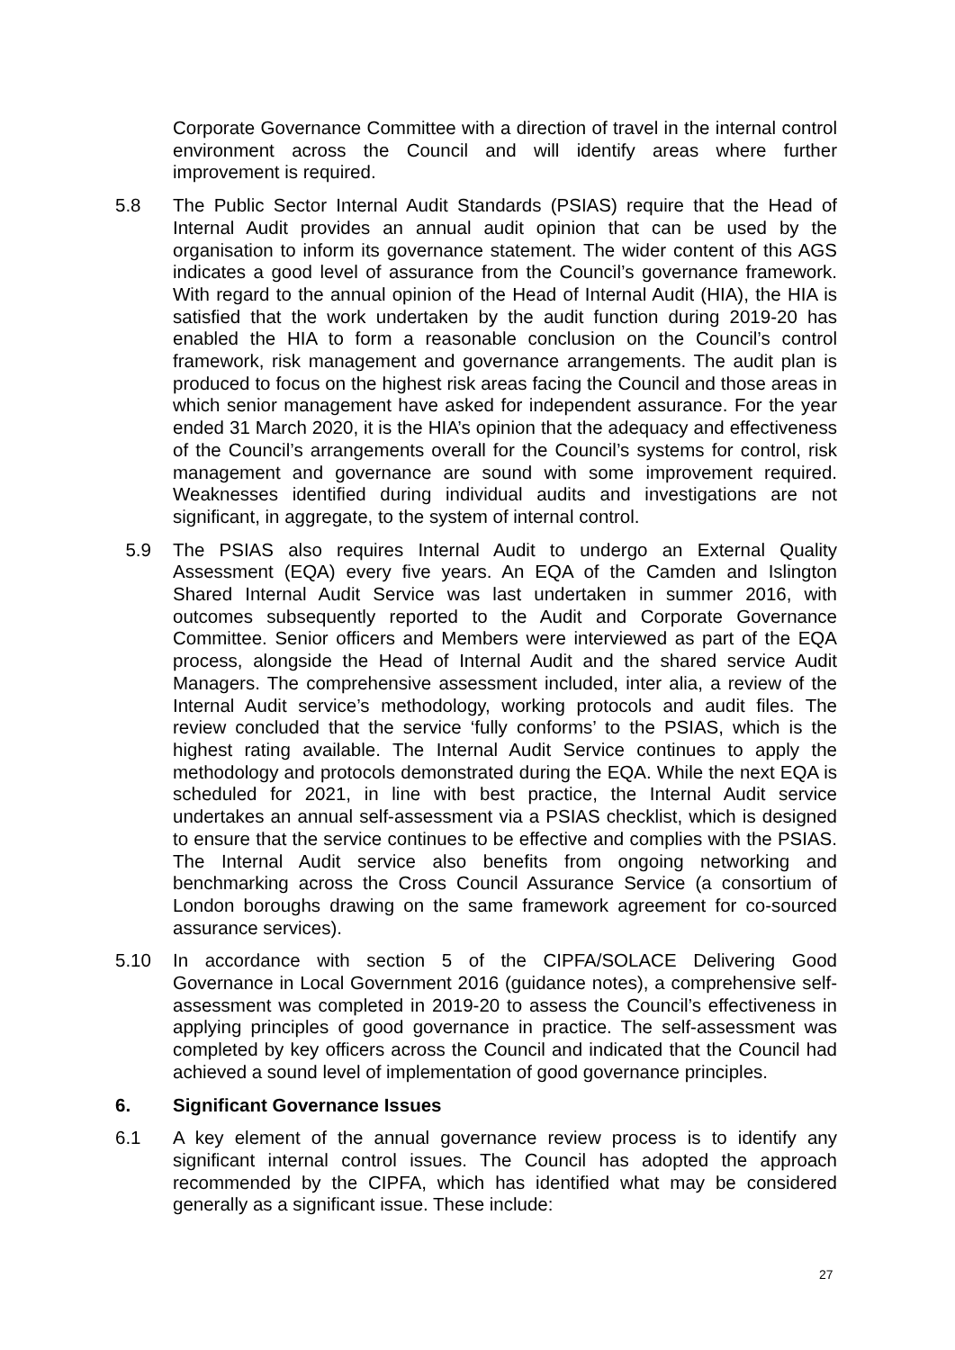Corporate Governance Committee with a direction of travel in the internal control environment across the Council and will identify areas where further improvement is required.
5.8 The Public Sector Internal Audit Standards (PSIAS) require that the Head of Internal Audit provides an annual audit opinion that can be used by the organisation to inform its governance statement. The wider content of this AGS indicates a good level of assurance from the Council’s governance framework. With regard to the annual opinion of the Head of Internal Audit (HIA), the HIA is satisfied that the work undertaken by the audit function during 2019-20 has enabled the HIA to form a reasonable conclusion on the Council’s control framework, risk management and governance arrangements. The audit plan is produced to focus on the highest risk areas facing the Council and those areas in which senior management have asked for independent assurance. For the year ended 31 March 2020, it is the HIA’s opinion that the adequacy and effectiveness of the Council’s arrangements overall for the Council’s systems for control, risk management and governance are sound with some improvement required. Weaknesses identified during individual audits and investigations are not significant, in aggregate, to the system of internal control.
5.9 The PSIAS also requires Internal Audit to undergo an External Quality Assessment (EQA) every five years. An EQA of the Camden and Islington Shared Internal Audit Service was last undertaken in summer 2016, with outcomes subsequently reported to the Audit and Corporate Governance Committee. Senior officers and Members were interviewed as part of the EQA process, alongside the Head of Internal Audit and the shared service Audit Managers. The comprehensive assessment included, inter alia, a review of the Internal Audit service’s methodology, working protocols and audit files. The review concluded that the service ‘fully conforms’ to the PSIAS, which is the highest rating available. The Internal Audit Service continues to apply the methodology and protocols demonstrated during the EQA. While the next EQA is scheduled for 2021, in line with best practice, the Internal Audit service undertakes an annual self-assessment via a PSIAS checklist, which is designed to ensure that the service continues to be effective and complies with the PSIAS. The Internal Audit service also benefits from ongoing networking and benchmarking across the Cross Council Assurance Service (a consortium of London boroughs drawing on the same framework agreement for co-sourced assurance services).
5.10 In accordance with section 5 of the CIPFA/SOLACE Delivering Good Governance in Local Government 2016 (guidance notes), a comprehensive self-assessment was completed in 2019-20 to assess the Council’s effectiveness in applying principles of good governance in practice. The self-assessment was completed by key officers across the Council and indicated that the Council had achieved a sound level of implementation of good governance principles.
6. Significant Governance Issues
6.1 A key element of the annual governance review process is to identify any significant internal control issues. The Council has adopted the approach recommended by the CIPFA, which has identified what may be considered generally as a significant issue. These include:
27